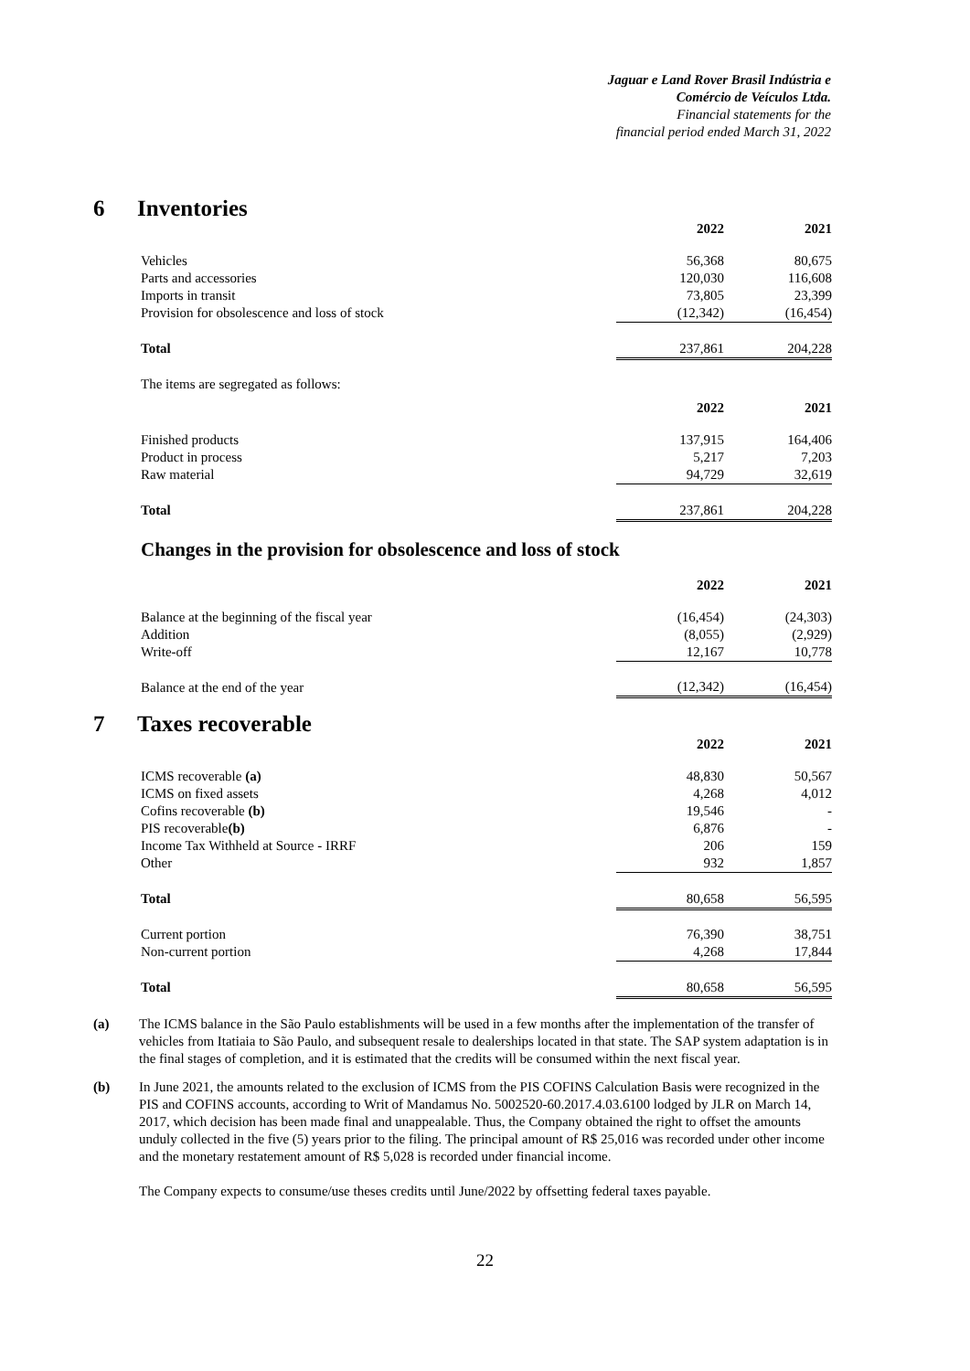Jaguar e Land Rover Brasil Indústria e
Comércio de Veículos Ltda.
Financial statements for the
financial period ended March 31, 2022
6 Inventories
| | 2022 | 2021 |
| Vehicles | 56,368 | 80,675 |
| Parts and accessories | 120,030 | 116,608 |
| Imports in transit | 73,805 | 23,399 |
| Provision for obsolescence and loss of stock | (12,342) | (16,454) |
| Total | 237,861 | 204,228 |
| The items are segregated as follows: | | |
| | 2022 | 2021 |
| Finished products | 137,915 | 164,406 |
| Product in process | 5,217 | 7,203 |
| Raw material | 94,729 | 32,619 |
| Total | 237,861 | 204,228 |
Changes in the provision for obsolescence and loss of stock
| | 2022 | 2021 |
| Balance at the beginning of the fiscal year | (16,454) | (24,303) |
| Addition | (8,055) | (2,929) |
| Write-off | 12,167 | 10,778 |
| Balance at the end of the year | (12,342) | (16,454) |
7 Taxes recoverable
| | 2022 | 2021 |
| ICMS recoverable (a) | 48,830 | 50,567 |
| ICMS on fixed assets | 4,268 | 4,012 |
| Cofins recoverable (b) | 19,546 | - |
| PIS recoverable (b) | 6,876 | - |
| Income Tax Withheld at Source - IRRF | 206 | 159 |
| Other | 932 | 1,857 |
| Total | 80,658 | 56,595 |
| Current portion | 76,390 | 38,751 |
| Non-current portion | 4,268 | 17,844 |
| Total | 80,658 | 56,595 |
(a) The ICMS balance in the São Paulo establishments will be used in a few months after the implementation of the transfer of vehicles from Itatiaia to São Paulo, and subsequent resale to dealerships located in that state. The SAP system adaptation is in the final stages of completion, and it is estimated that the credits will be consumed within the next fiscal year.
(b) In June 2021, the amounts related to the exclusion of ICMS from the PIS COFINS Calculation Basis were recognized in the PIS and COFINS accounts, according to Writ of Mandamus No. 5002520-60.2017.4.03.6100 lodged by JLR on March 14, 2017, which decision has been made final and unappealable. Thus, the Company obtained the right to offset the amounts unduly collected in the five (5) years prior to the filing. The principal amount of R$ 25,016 was recorded under other income and the monetary restatement amount of R$ 5,028 is recorded under financial income.
The Company expects to consume/use theses credits until June/2022 by offsetting federal taxes payable.
22